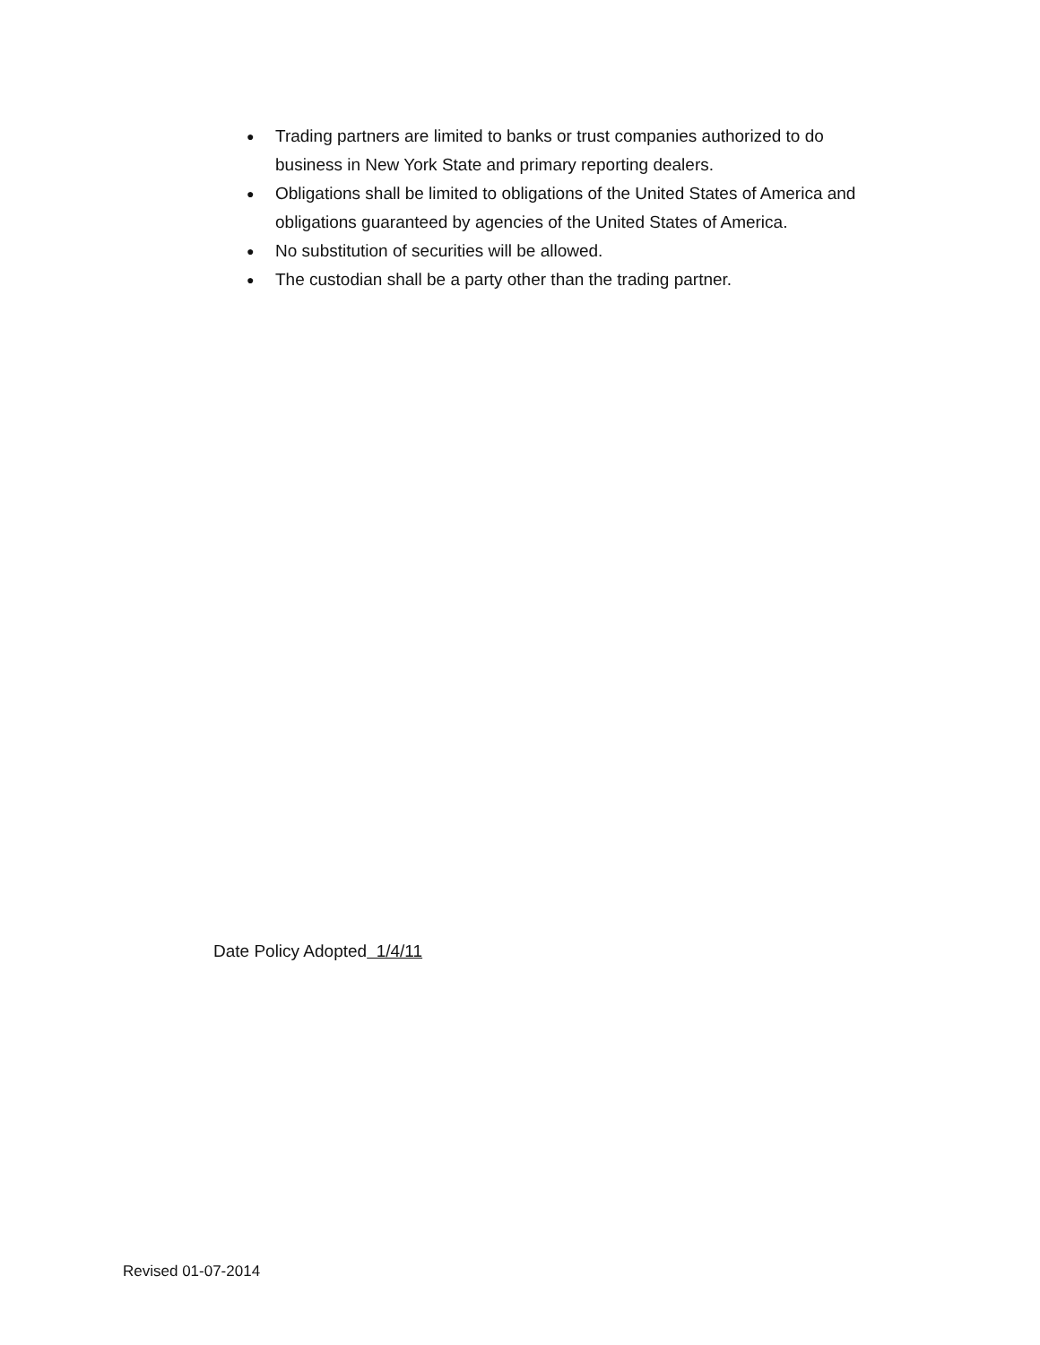● Trading partners are limited to banks or trust companies authorized to do business in New York State and primary reporting dealers.
● Obligations shall be limited to obligations of the United States of America and obligations guaranteed by agencies of the United States of America.
● No substitution of securities will be allowed.
● The custodian shall be a party other than the trading partner.
Date Policy Adopted 1/4/11
Revised 01-07-2014